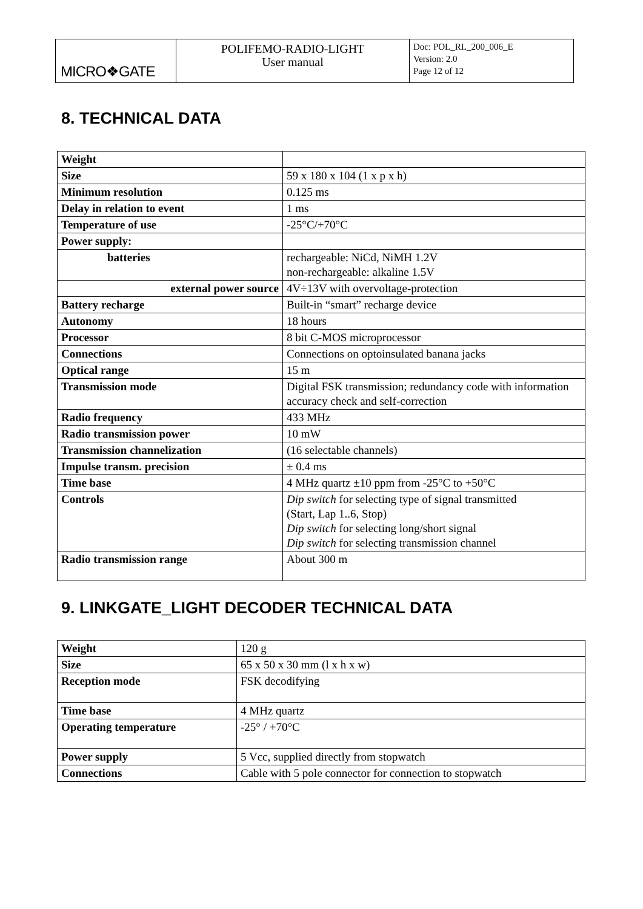| MICRO❖GATE | POLIFEMO-RADIO-LIGHT User manual | Doc: POL_RL_200_006_E Version: 2.0 Page 12 of 12 |
8. TECHNICAL DATA
| Weight | |
| Size | 59 x 180 x 104 (1 x p x h) |
| Minimum resolution | 0.125 ms |
| Delay in relation to event | 1 ms |
| Temperature of use | -25°C/+70°C |
| Power supply: | |
| batteries | rechargeable: NiCd, NiMH 1.2V non-rechargeable: alkaline 1.5V |
| external power source | 4V÷13V with overvoltage-protection |
| Battery recharge | Built-in “smart” recharge device |
| Autonomy | 18 hours |
| Processor | 8 bit C-MOS microprocessor |
| Connections | Connections on optoinsulated banana jacks |
| Optical range | 15 m |
| Transmission mode | Digital FSK transmission; redundancy code with information accuracy check and self-correction |
| Radio frequency | 433 MHz |
| Radio transmission power | 10 mW |
| Transmission channelization | (16 selectable channels) |
| Impulse transm. precision | ± 0.4 ms |
| Time base | 4 MHz quartz ±10 ppm from -25°C to +50°C |
| Controls | Dip switch for selecting type of signal transmitted (Start, Lap 1..6, Stop) Dip switch for selecting long/short signal Dip switch for selecting transmission channel |
| Radio transmission range | About 300 m |
9. LINKGATE_LIGHT DECODER TECHNICAL DATA
| Weight | 120 g |
| Size | 65 x 50 x 30 mm (l x h x w) |
| Reception mode | FSK decodifying |
| Time base | 4 MHz quartz |
| Operating temperature | -25° / +70°C |
| Power supply | 5 Vcc, supplied directly from stopwatch |
| Connections | Cable with 5 pole connector for connection to stopwatch |